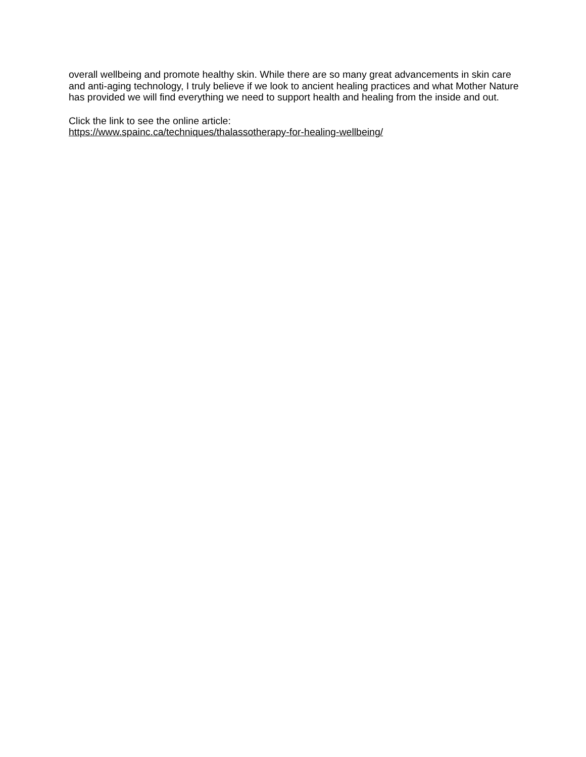overall wellbeing and promote healthy skin. While there are so many great advancements in skin care and anti-aging technology, I truly believe if we look to ancient healing practices and what Mother Nature has provided we will find everything we need to support health and healing from the inside and out.
Click the link to see the online article:
https://www.spainc.ca/techniques/thalassotherapy-for-healing-wellbeing/